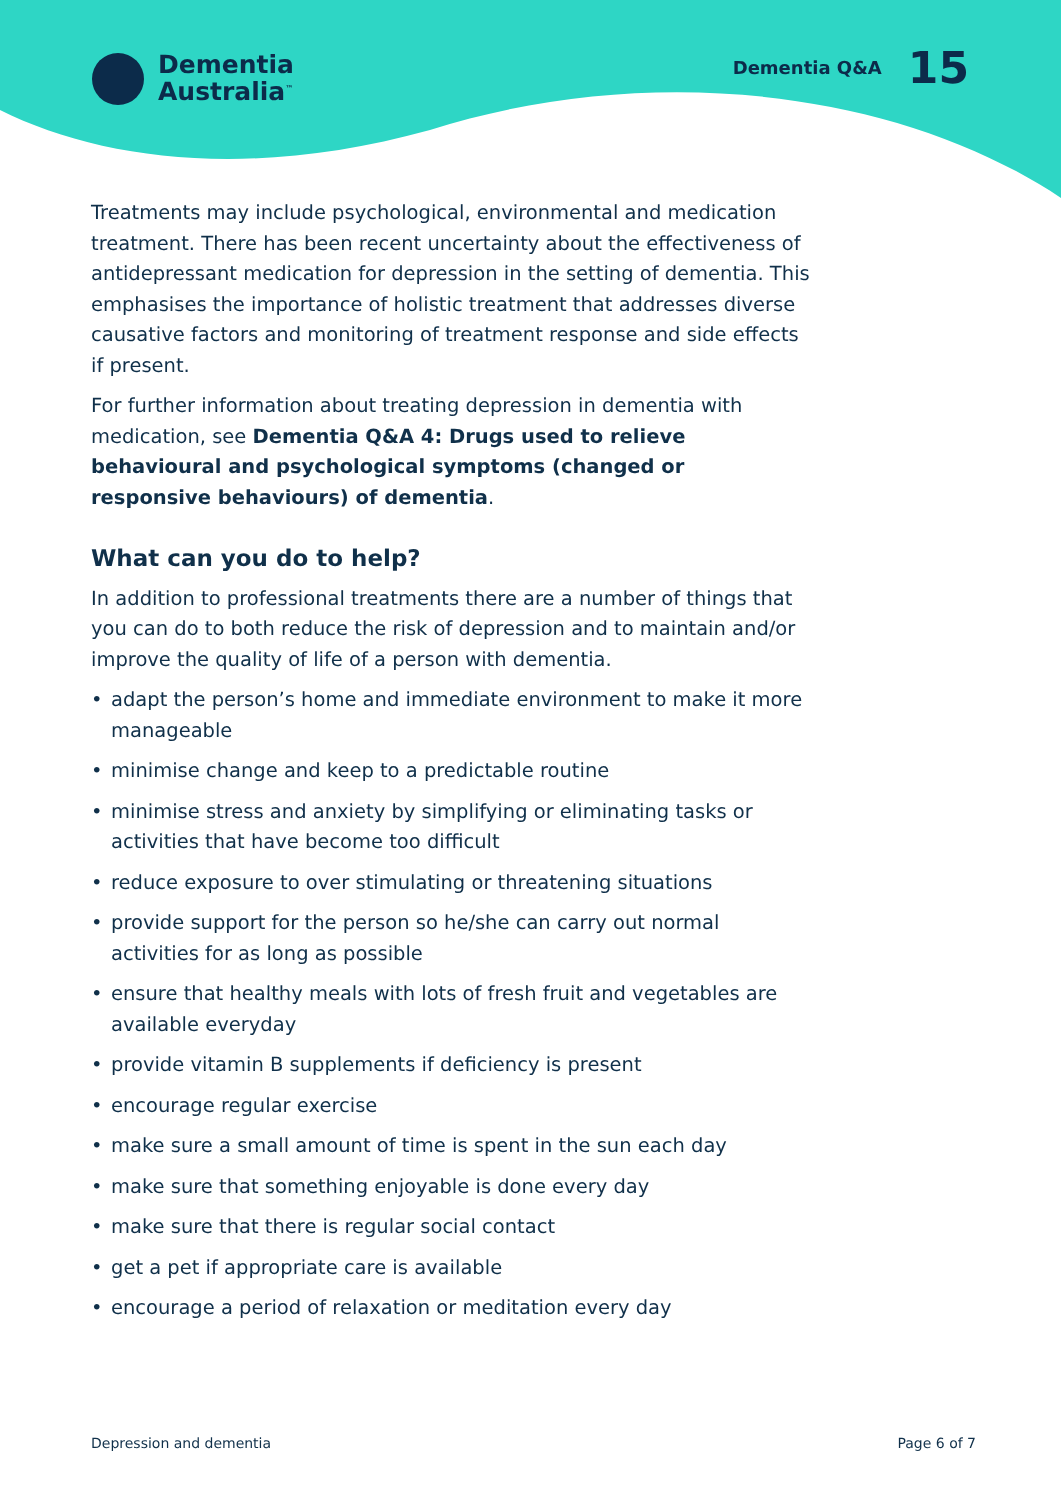Dementia
Australia<sup>™</sup>
Dementia Q&A 15
Treatments may include psychological, environmental and medication treatment. There has been recent uncertainty about the effectiveness of antidepressant medication for depression in the setting of dementia. This emphasises the importance of holistic treatment that addresses diverse causative factors and monitoring of treatment response and side effects if present.
For further information about treating depression in dementia with medication, see Dementia Q&A 4: Drugs used to relieve behavioural and psychological symptoms (changed or responsive behaviours) of dementia.
What can you do to help?
In addition to professional treatments there are a number of things that you can do to both reduce the risk of depression and to maintain and/or improve the quality of life of a person with dementia.
• adapt the person’s home and immediate environment to make it more manageable
• minimise change and keep to a predictable routine
• minimise stress and anxiety by simplifying or eliminating tasks or activities that have become too difficult
• reduce exposure to over stimulating or threatening situations
• provide support for the person so he/she can carry out normal activities for as long as possible
• ensure that healthy meals with lots of fresh fruit and vegetables are available everyday
• provide vitamin B supplements if deficiency is present
• encourage regular exercise
• make sure a small amount of time is spent in the sun each day
• make sure that something enjoyable is done every day
• make sure that there is regular social contact
• get a pet if appropriate care is available
• encourage a period of relaxation or meditation every day
Depression and dementia Page 6 of 7